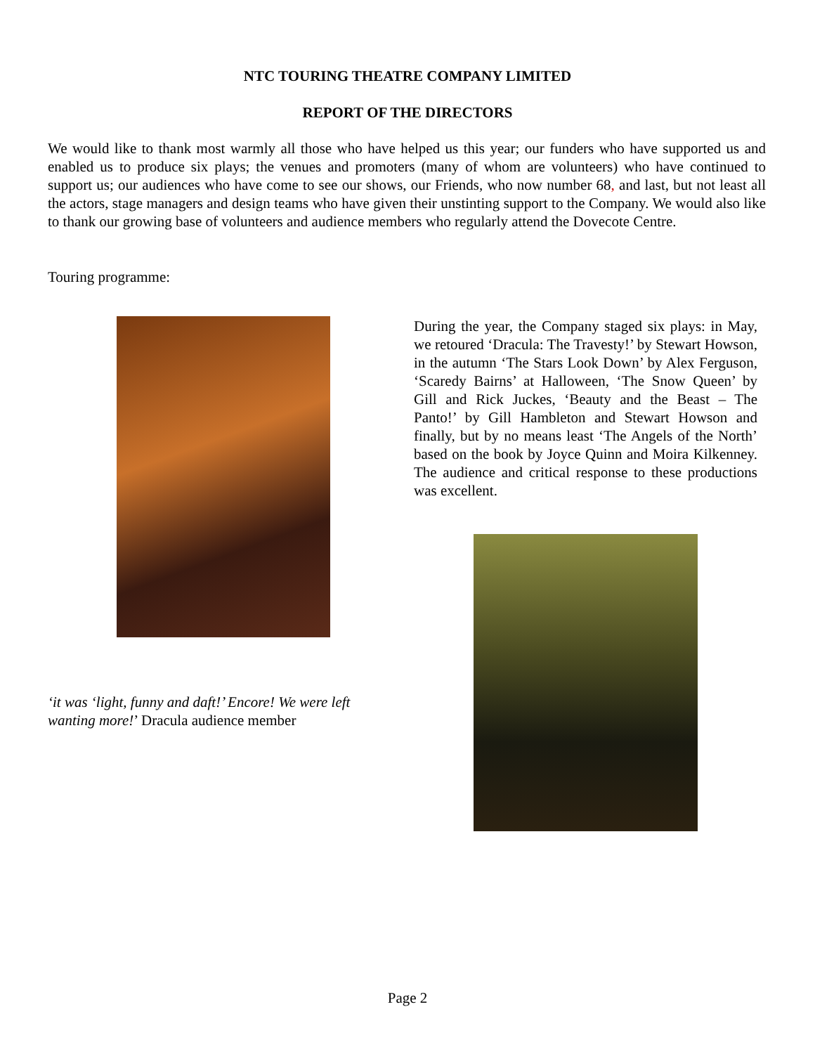NTC TOURING THEATRE COMPANY LIMITED
REPORT OF THE DIRECTORS
We would like to thank most warmly all those who have helped us this year; our funders who have supported us and enabled us to produce six plays; the venues and promoters (many of whom are volunteers) who have continued to support us; our audiences who have come to see our shows, our Friends, who now number 68, and last, but not least all the actors, stage managers and design teams who have given their unstinting support to the Company. We would also like to thank our growing base of volunteers and audience members who regularly attend the Dovecote Centre.
Touring programme:
During the year, the Company staged six plays: in May, we retoured ‘Dracula: The Travesty!’ by Stewart Howson, in the autumn ‘The Stars Look Down’ by Alex Ferguson, ‘Scaredy Bairns’ at Halloween, ‘The Snow Queen’ by Gill and Rick Juckes, ‘Beauty and the Beast – The Panto!’ by Gill Hambleton and Stewart Howson and finally, but by no means least ‘The Angels of the North’ based on the book by Joyce Quinn and Moira Kilkenney. The audience and critical response to these productions was excellent.
‘it was ‘light, funny and daft!’ Encore! We were left wanting more!’ Dracula audience member
Page 2